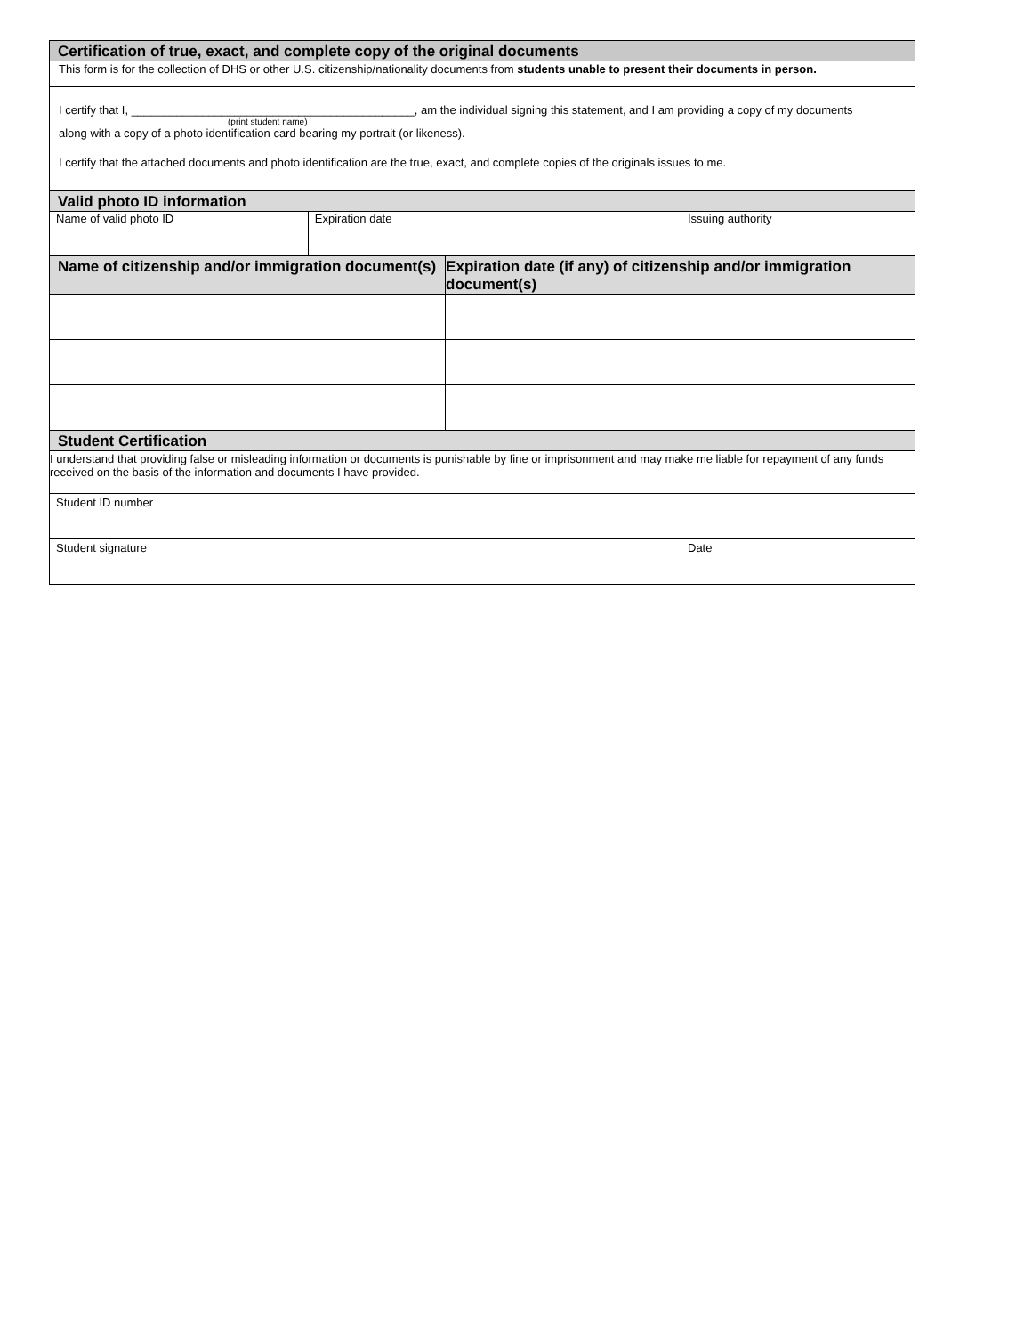| Certification of true, exact, and complete copy of the original documents | | | | |
| --- | --- | --- | --- | --- |
| This form is for the collection of DHS or other U.S. citizenship/nationality documents from students unable to present their documents in person. | | | | |
| I certify that I, ____________________________________________, am the individual signing this statement, and I am providing a copy of my documents (print student name) along with a copy of a photo identification card bearing my portrait (or likeness). I certify that the attached documents and photo identification are the true, exact, and complete copies of the originals issues to me. | | | | |
| Valid photo ID information | | | | |
| Name of valid photo ID | Expiration date | | Issuing authority | |
| Name of citizenship and/or immigration document(s) | | Expiration date (if any) of citizenship and/or immigration document(s) | | |
| Student Certification | | | | |
| I understand that providing false or misleading information or documents is punishable by fine or imprisonment and may make me liable for repayment of any funds received on the basis of the information and documents I have provided. | | | | |
| Student ID number | | | | |
| Student signature | | | | Date |